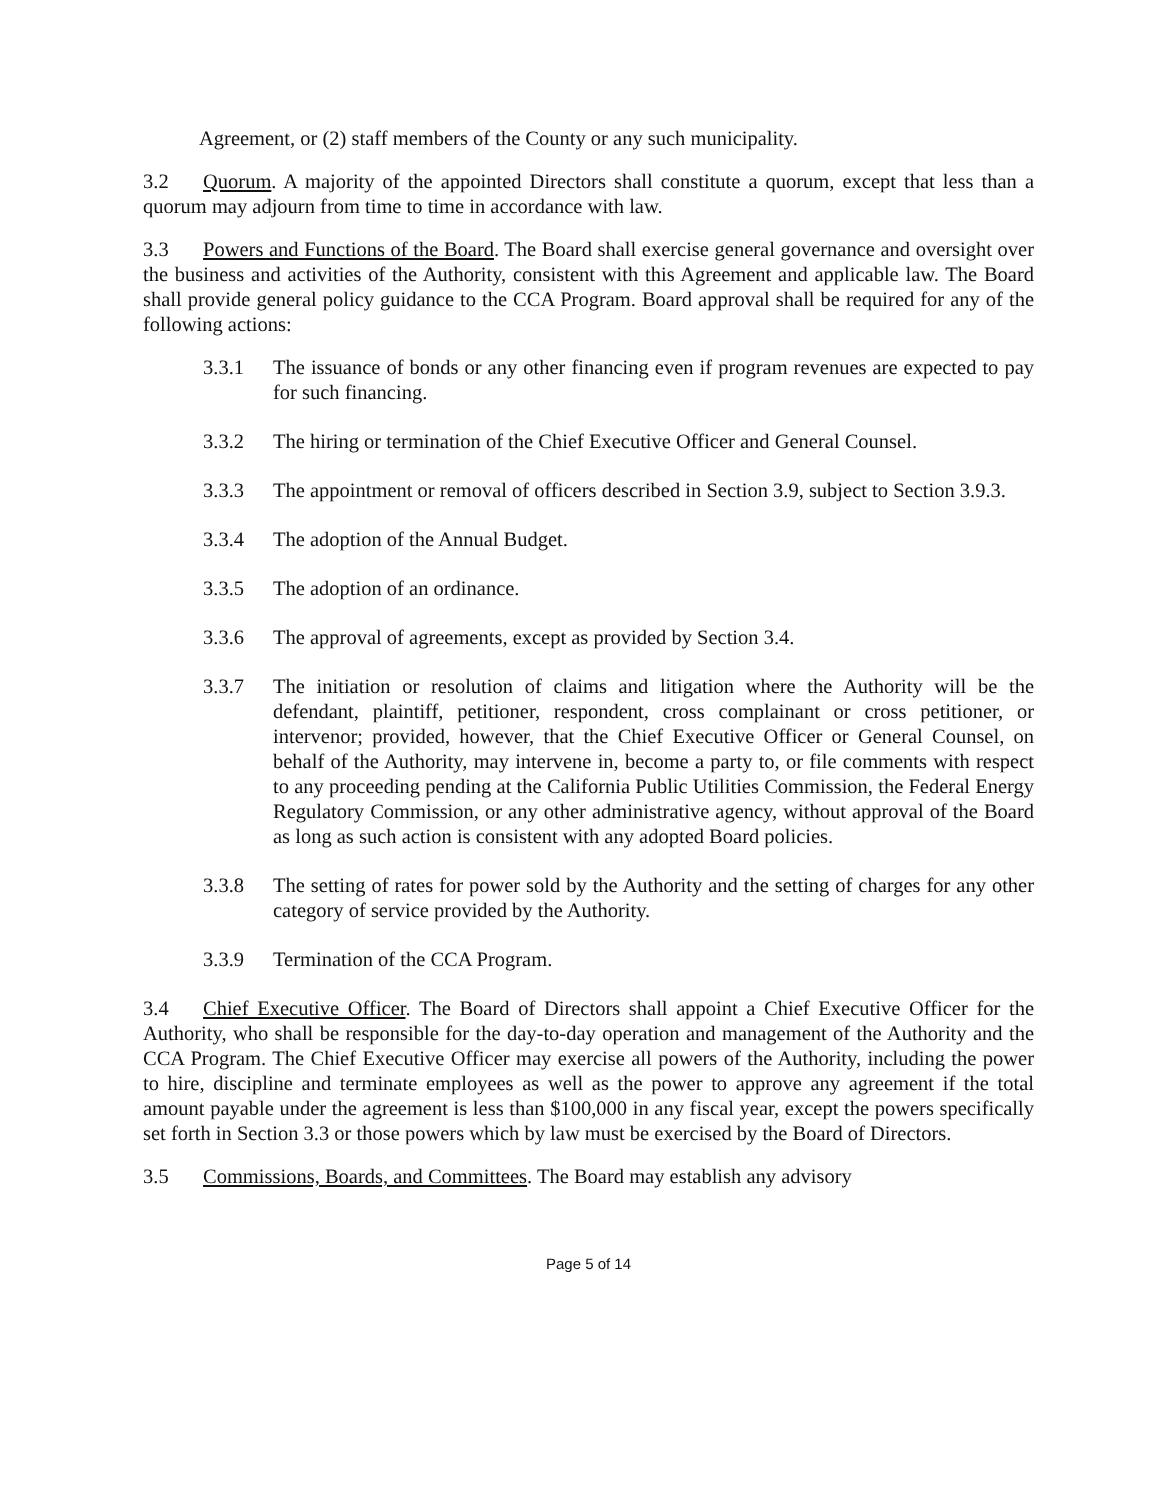Agreement, or (2) staff members of the County or any such municipality.
3.2 Quorum. A majority of the appointed Directors shall constitute a quorum, except that less than a quorum may adjourn from time to time in accordance with law.
3.3 Powers and Functions of the Board. The Board shall exercise general governance and oversight over the business and activities of the Authority, consistent with this Agreement and applicable law. The Board shall provide general policy guidance to the CCA Program. Board approval shall be required for any of the following actions:
3.3.1 The issuance of bonds or any other financing even if program revenues are expected to pay for such financing.
3.3.2 The hiring or termination of the Chief Executive Officer and General Counsel.
3.3.3 The appointment or removal of officers described in Section 3.9, subject to Section 3.9.3.
3.3.4 The adoption of the Annual Budget.
3.3.5 The adoption of an ordinance.
3.3.6 The approval of agreements, except as provided by Section 3.4.
3.3.7 The initiation or resolution of claims and litigation where the Authority will be the defendant, plaintiff, petitioner, respondent, cross complainant or cross petitioner, or intervenor; provided, however, that the Chief Executive Officer or General Counsel, on behalf of the Authority, may intervene in, become a party to, or file comments with respect to any proceeding pending at the California Public Utilities Commission, the Federal Energy Regulatory Commission, or any other administrative agency, without approval of the Board as long as such action is consistent with any adopted Board policies.
3.3.8 The setting of rates for power sold by the Authority and the setting of charges for any other category of service provided by the Authority.
3.3.9 Termination of the CCA Program.
3.4 Chief Executive Officer. The Board of Directors shall appoint a Chief Executive Officer for the Authority, who shall be responsible for the day-to-day operation and management of the Authority and the CCA Program. The Chief Executive Officer may exercise all powers of the Authority, including the power to hire, discipline and terminate employees as well as the power to approve any agreement if the total amount payable under the agreement is less than $100,000 in any fiscal year, except the powers specifically set forth in Section 3.3 or those powers which by law must be exercised by the Board of Directors.
3.5 Commissions, Boards, and Committees. The Board may establish any advisory
Page 5 of 14